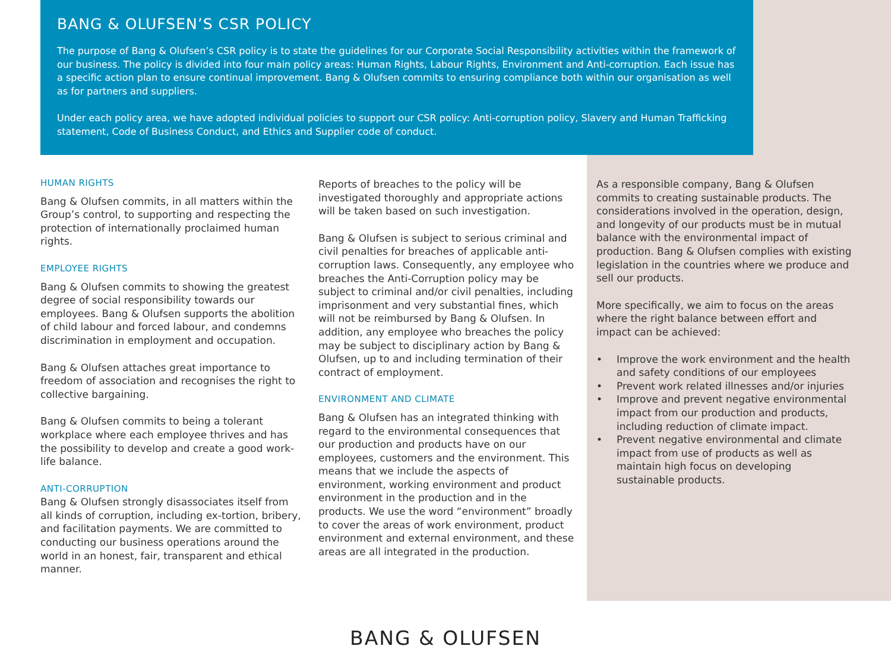BANG & OLUFSEN’S CSR POLICY
The purpose of Bang & Olufsen’s CSR policy is to state the guidelines for our Corporate Social Responsibility activities within the framework of our business. The policy is divided into four main policy areas: Human Rights, Labour Rights, Environment and Anti-corruption. Each issue has a specific action plan to ensure continual improvement. Bang & Olufsen commits to ensuring compliance both within our organisation as well as for partners and suppliers.
Under each policy area, we have adopted individual policies to support our CSR policy: Anti-corruption policy, Slavery and Human Trafficking statement, Code of Business Conduct, and Ethics and Supplier code of conduct.
HUMAN RIGHTS
Bang & Olufsen commits, in all matters within the Group’s control, to supporting and respecting the protection of internationally proclaimed human rights.
EMPLOYEE RIGHTS
Bang & Olufsen commits to showing the greatest degree of social responsibility towards our employees. Bang & Olufsen supports the abolition of child labour and forced labour, and condemns discrimination in employment and occupation.
Bang & Olufsen attaches great importance to freedom of association and recognises the right to collective bargaining.
Bang & Olufsen commits to being a tolerant workplace where each employee thrives and has the possibility to develop and create a good work-life balance.
ANTI-CORRUPTION
Bang & Olufsen strongly disassociates itself from all kinds of corruption, including ex-tortion, bribery, and facilitation payments. We are committed to conducting our business operations around the world in an honest, fair, transparent and ethical manner.
Reports of breaches to the policy will be investigated thoroughly and appropriate actions will be taken based on such investigation.
Bang & Olufsen is subject to serious criminal and civil penalties for breaches of applicable anti-corruption laws. Consequently, any employee who breaches the Anti-Corruption policy may be subject to criminal and/or civil penalties, including imprisonment and very substantial fines, which will not be reimbursed by Bang & Olufsen. In addition, any employee who breaches the policy may be subject to disciplinary action by Bang & Olufsen, up to and including termination of their contract of employment.
ENVIRONMENT AND CLIMATE
Bang & Olufsen has an integrated thinking with regard to the environmental consequences that our production and products have on our employees, customers and the environment. This means that we include the aspects of environment, working environment and product environment in the production and in the products. We use the word “environment” broadly to cover the areas of work environment, product environment and external environment, and these areas are all integrated in the production.
As a responsible company, Bang & Olufsen commits to creating sustainable products. The considerations involved in the operation, design, and longevity of our products must be in mutual balance with the environmental impact of production. Bang & Olufsen complies with existing legislation in the countries where we produce and sell our products.
More specifically, we aim to focus on the areas where the right balance between effort and impact can be achieved:
• Improve the work environment and the health and safety conditions of our employees
• Prevent work related illnesses and/or injuries
• Improve and prevent negative environmental impact from our production and products, including reduction of climate impact.
• Prevent negative environmental and climate impact from use of products as well as maintain high focus on developing sustainable products.
BANG & OLUFSEN